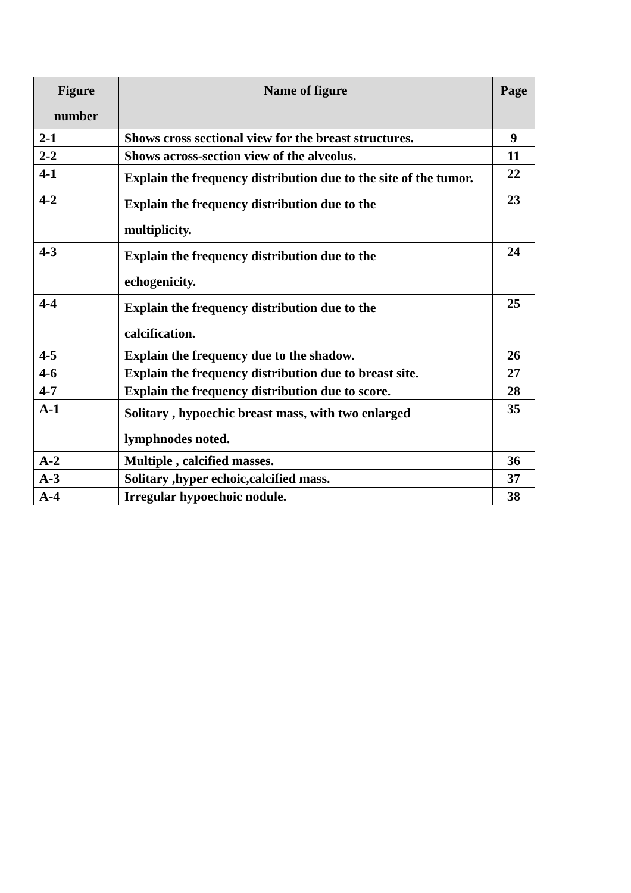| Figure number | Name of figure | Page |
| --- | --- | --- |
| 2-1 | Shows cross sectional view for the breast structures. | 9 |
| 2-2 | Shows across-section view of the alveolus. | 11 |
| 4-1 | Explain the frequency distribution due to the site of the tumor. | 22 |
| 4-2 | Explain the frequency distribution due to the multiplicity. | 23 |
| 4-3 | Explain the frequency distribution due to the echogenicity. | 24 |
| 4-4 | Explain the frequency distribution due to the calcification. | 25 |
| 4-5 | Explain the frequency due to the shadow. | 26 |
| 4-6 | Explain the frequency distribution due to breast site. | 27 |
| 4-7 | Explain the frequency distribution due to score. | 28 |
| A-1 | Solitary , hypoechic breast mass, with two enlarged lymphnodes noted. | 35 |
| A-2 | Multiple , calcified masses. | 36 |
| A-3 | Solitary ,hyper echoic,calcified mass. | 37 |
| A-4 | Irregular hypoechoic nodule. | 38 |